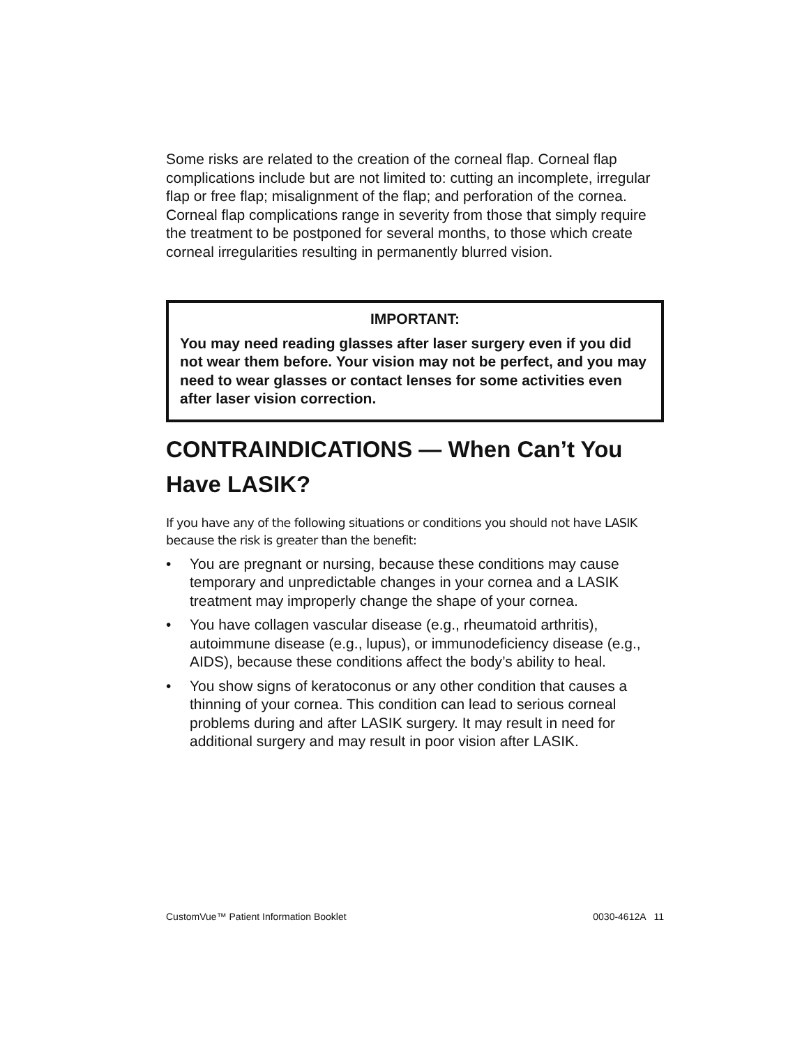Some risks are related to the creation of the corneal flap. Corneal flap complications include but are not limited to: cutting an incomplete, irregular flap or free flap; misalignment of the flap; and perforation of the cornea. Corneal flap complications range in severity from those that simply require the treatment to be postponed for several months, to those which create corneal irregularities resulting in permanently blurred vision.
IMPORTANT:
You may need reading glasses after laser surgery even if you did not wear them before. Your vision may not be perfect, and you may need to wear glasses or contact lenses for some activities even after laser vision correction.
CONTRAINDICATIONS — When Can’t You Have LASIK?
If you have any of the following situations or conditions you should not have LASIK because the risk is greater than the benefit:
• You are pregnant or nursing, because these conditions may cause temporary and unpredictable changes in your cornea and a LASIK treatment may improperly change the shape of your cornea.
• You have collagen vascular disease (e.g., rheumatoid arthritis), autoimmune disease (e.g., lupus), or immunodeficiency disease (e.g., AIDS), because these conditions affect the body’s ability to heal.
• You show signs of keratoconus or any other condition that causes a thinning of your cornea. This condition can lead to serious corneal problems during and after LASIK surgery. It may result in need for additional surgery and may result in poor vision after LASIK.
CustomVue™ Patient Information Booklet 0030-4612A 11